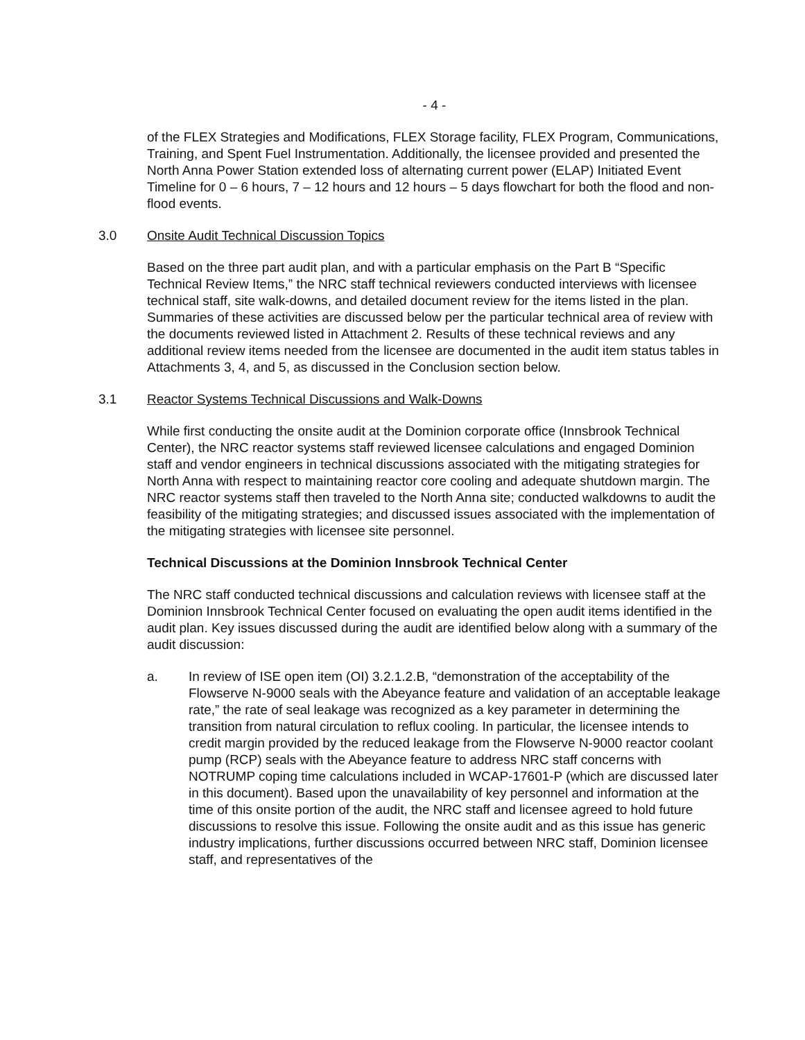- 4 -
of the FLEX Strategies and Modifications, FLEX Storage facility, FLEX Program, Communications, Training, and Spent Fuel Instrumentation. Additionally, the licensee provided and presented the North Anna Power Station extended loss of alternating current power (ELAP) Initiated Event Timeline for 0 – 6 hours, 7 – 12 hours and 12 hours – 5 days flowchart for both the flood and non-flood events.
3.0 Onsite Audit Technical Discussion Topics
Based on the three part audit plan, and with a particular emphasis on the Part B “Specific Technical Review Items,” the NRC staff technical reviewers conducted interviews with licensee technical staff, site walk-downs, and detailed document review for the items listed in the plan. Summaries of these activities are discussed below per the particular technical area of review with the documents reviewed listed in Attachment 2. Results of these technical reviews and any additional review items needed from the licensee are documented in the audit item status tables in Attachments 3, 4, and 5, as discussed in the Conclusion section below.
3.1 Reactor Systems Technical Discussions and Walk-Downs
While first conducting the onsite audit at the Dominion corporate office (Innsbrook Technical Center), the NRC reactor systems staff reviewed licensee calculations and engaged Dominion staff and vendor engineers in technical discussions associated with the mitigating strategies for North Anna with respect to maintaining reactor core cooling and adequate shutdown margin. The NRC reactor systems staff then traveled to the North Anna site; conducted walkdowns to audit the feasibility of the mitigating strategies; and discussed issues associated with the implementation of the mitigating strategies with licensee site personnel.
Technical Discussions at the Dominion Innsbrook Technical Center
The NRC staff conducted technical discussions and calculation reviews with licensee staff at the Dominion Innsbrook Technical Center focused on evaluating the open audit items identified in the audit plan. Key issues discussed during the audit are identified below along with a summary of the audit discussion:
a. In review of ISE open item (OI) 3.2.1.2.B, “demonstration of the acceptability of the Flowserve N-9000 seals with the Abeyance feature and validation of an acceptable leakage rate,” the rate of seal leakage was recognized as a key parameter in determining the transition from natural circulation to reflux cooling. In particular, the licensee intends to credit margin provided by the reduced leakage from the Flowserve N-9000 reactor coolant pump (RCP) seals with the Abeyance feature to address NRC staff concerns with NOTRUMP coping time calculations included in WCAP-17601-P (which are discussed later in this document). Based upon the unavailability of key personnel and information at the time of this onsite portion of the audit, the NRC staff and licensee agreed to hold future discussions to resolve this issue. Following the onsite audit and as this issue has generic industry implications, further discussions occurred between NRC staff, Dominion licensee staff, and representatives of the